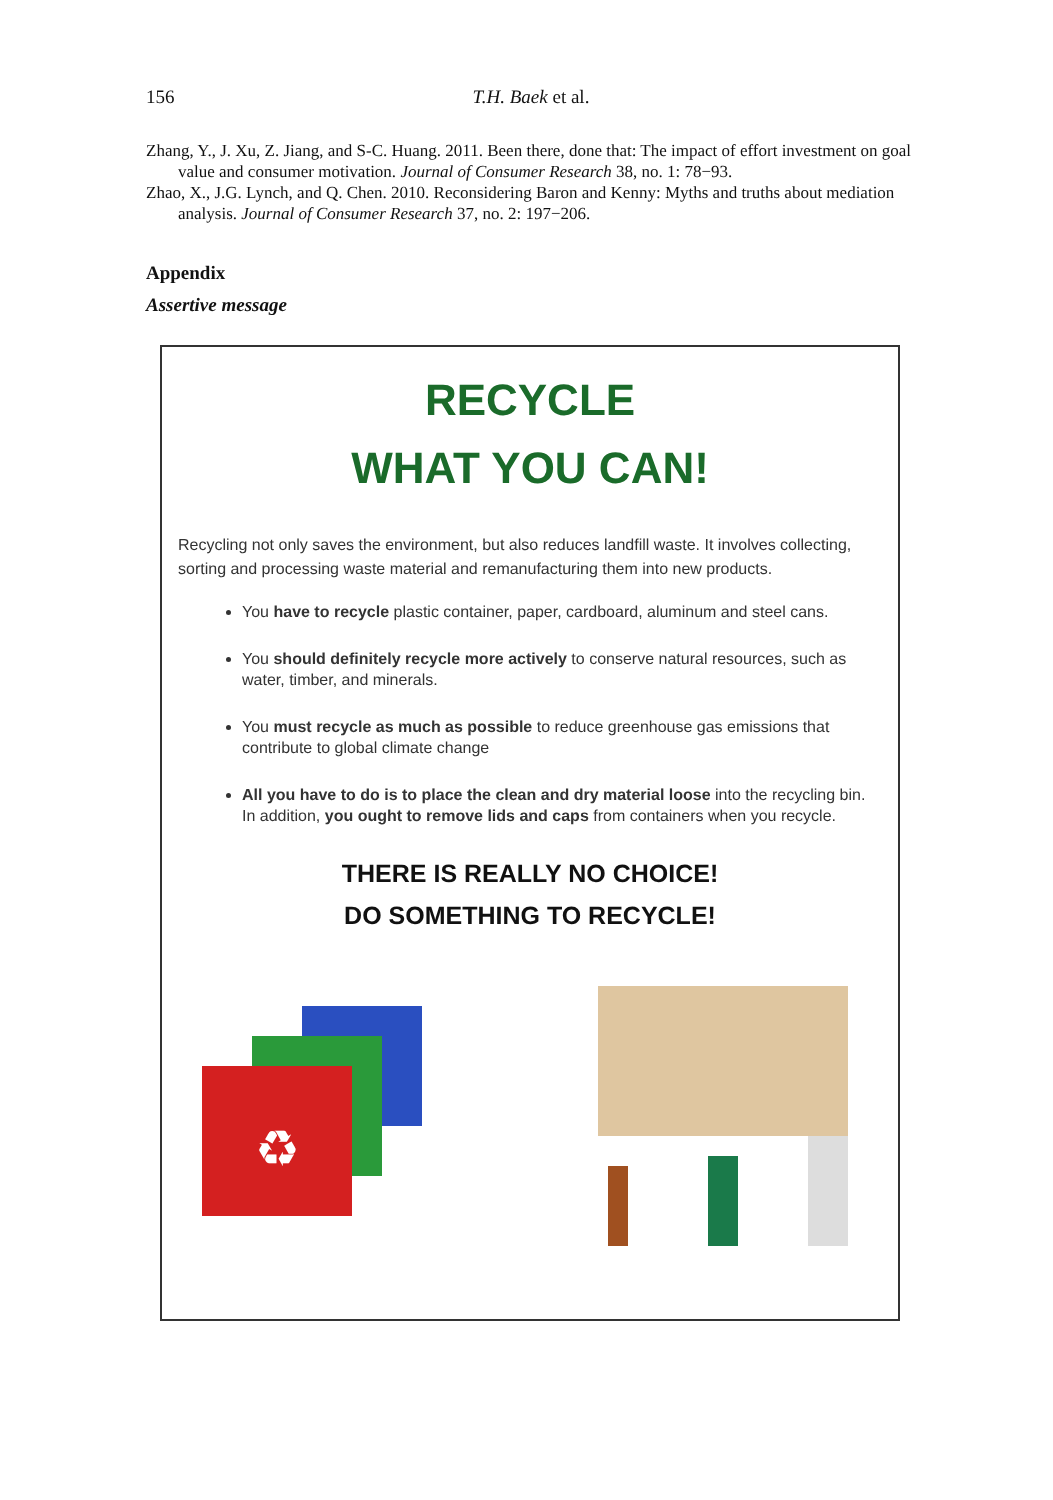156 T.H. Baek et al.
Zhang, Y., J. Xu, Z. Jiang, and S-C. Huang. 2011. Been there, done that: The impact of effort investment on goal value and consumer motivation. Journal of Consumer Research 38, no. 1: 78−93.
Zhao, X., J.G. Lynch, and Q. Chen. 2010. Reconsidering Baron and Kenny: Myths and truths about mediation analysis. Journal of Consumer Research 37, no. 2: 197−206.
Appendix
Assertive message
RECYCLE
WHAT YOU CAN!
Recycling not only saves the environment, but also reduces landfill waste. It involves collecting, sorting and processing waste material and remanufacturing them into new products.
You have to recycle plastic container, paper, cardboard, aluminum and steel cans.
You should definitely recycle more actively to conserve natural resources, such as water, timber, and minerals.
You must recycle as much as possible to reduce greenhouse gas emissions that contribute to global climate change
All you have to do is to place the clean and dry material loose into the recycling bin. In addition, you ought to remove lids and caps from containers when you recycle.
THERE IS REALLY NO CHOICE!
DO SOMETHING TO RECYCLE!
♻